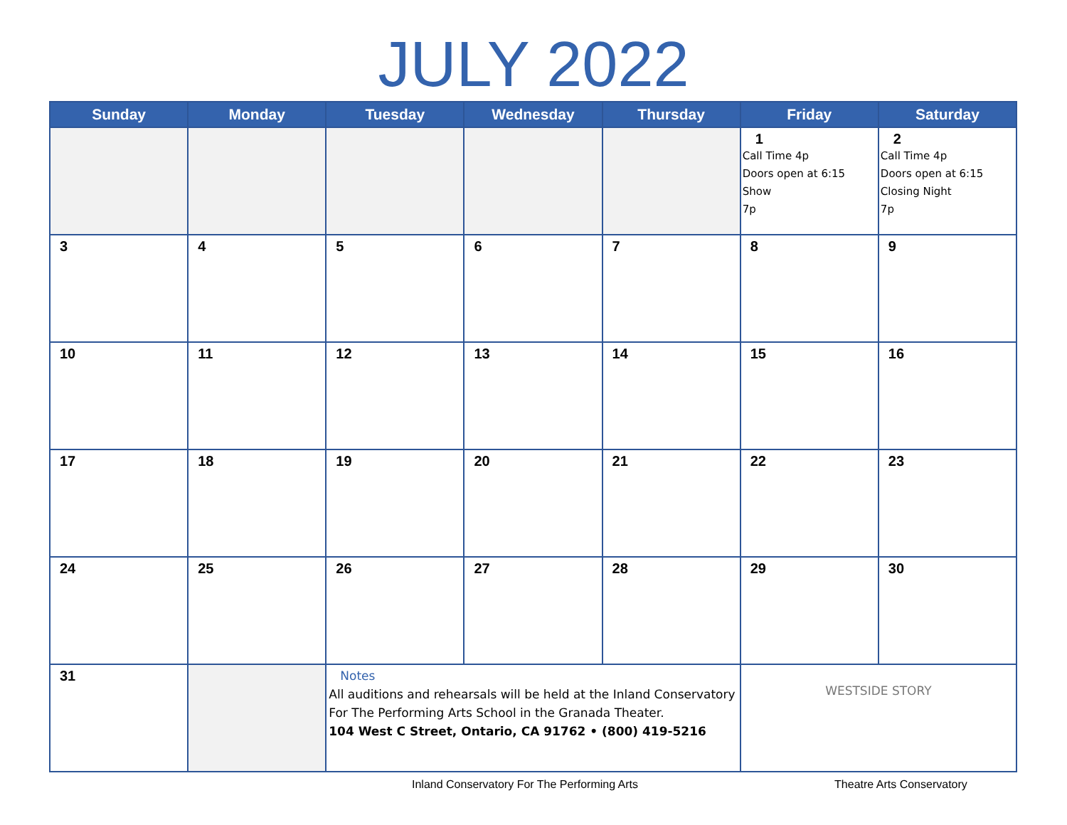JULY 2022
| Sunday | Monday | Tuesday | Wednesday | Thursday | Friday | Saturday |
| --- | --- | --- | --- | --- | --- | --- |
| | | | | | 1 Call Time 4p Doors open at 6:15 Show 7p | 2 Call Time 4p Doors open at 6:15 Closing Night 7p |
| 3 | 4 | 5 | 6 | 7 | 8 | 9 |
| 10 | 11 | 12 | 13 | 14 | 15 | 16 |
| 17 | 18 | 19 | 20 | 21 | 22 | 23 |
| 24 | 25 | 26 | 27 | 28 | 29 | 30 |
| 31 | | Notes All auditions and rehearsals will be held at the Inland Conservatory For The Performing Arts School in the Granada Theater. 104 West C Street, Ontario, CA 91762 • (800) 419-5216 | | | WESTSIDE STORY | |
Inland Conservatory For The Performing Arts Theatre Arts Conservatory